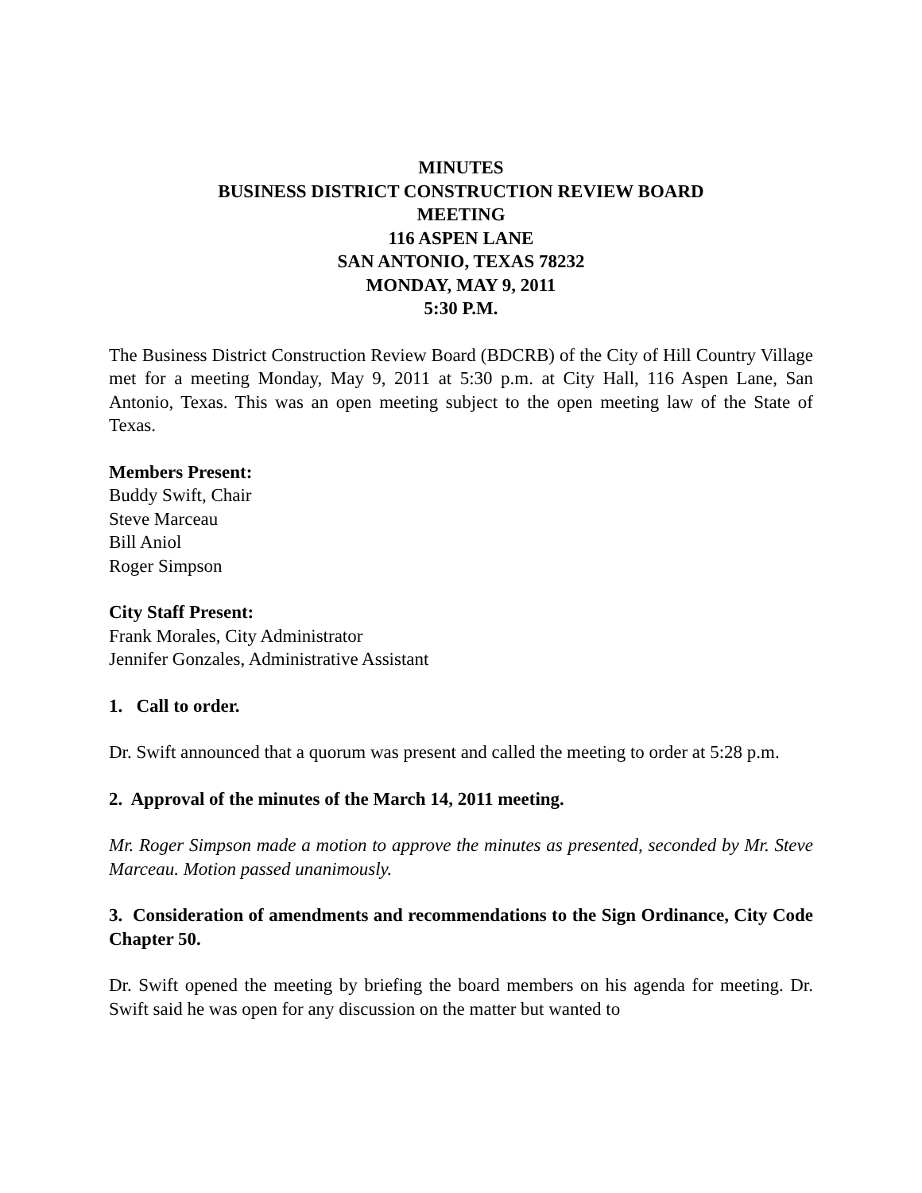MINUTES
BUSINESS DISTRICT CONSTRUCTION REVIEW BOARD
MEETING
116 ASPEN LANE
SAN ANTONIO, TEXAS 78232
MONDAY, MAY 9, 2011
5:30 P.M.
The Business District Construction Review Board (BDCRB) of the City of Hill Country Village met for a meeting Monday, May 9, 2011 at 5:30 p.m. at City Hall, 116 Aspen Lane, San Antonio, Texas. This was an open meeting subject to the open meeting law of the State of Texas.
Members Present:
Buddy Swift, Chair
Steve Marceau
Bill Aniol
Roger Simpson
City Staff Present:
Frank Morales, City Administrator
Jennifer Gonzales, Administrative Assistant
1. Call to order.
Dr. Swift announced that a quorum was present and called the meeting to order at 5:28 p.m.
2. Approval of the minutes of the March 14, 2011 meeting.
Mr. Roger Simpson made a motion to approve the minutes as presented, seconded by Mr. Steve Marceau. Motion passed unanimously.
3. Consideration of amendments and recommendations to the Sign Ordinance, City Code Chapter 50.
Dr. Swift opened the meeting by briefing the board members on his agenda for meeting. Dr. Swift said he was open for any discussion on the matter but wanted to